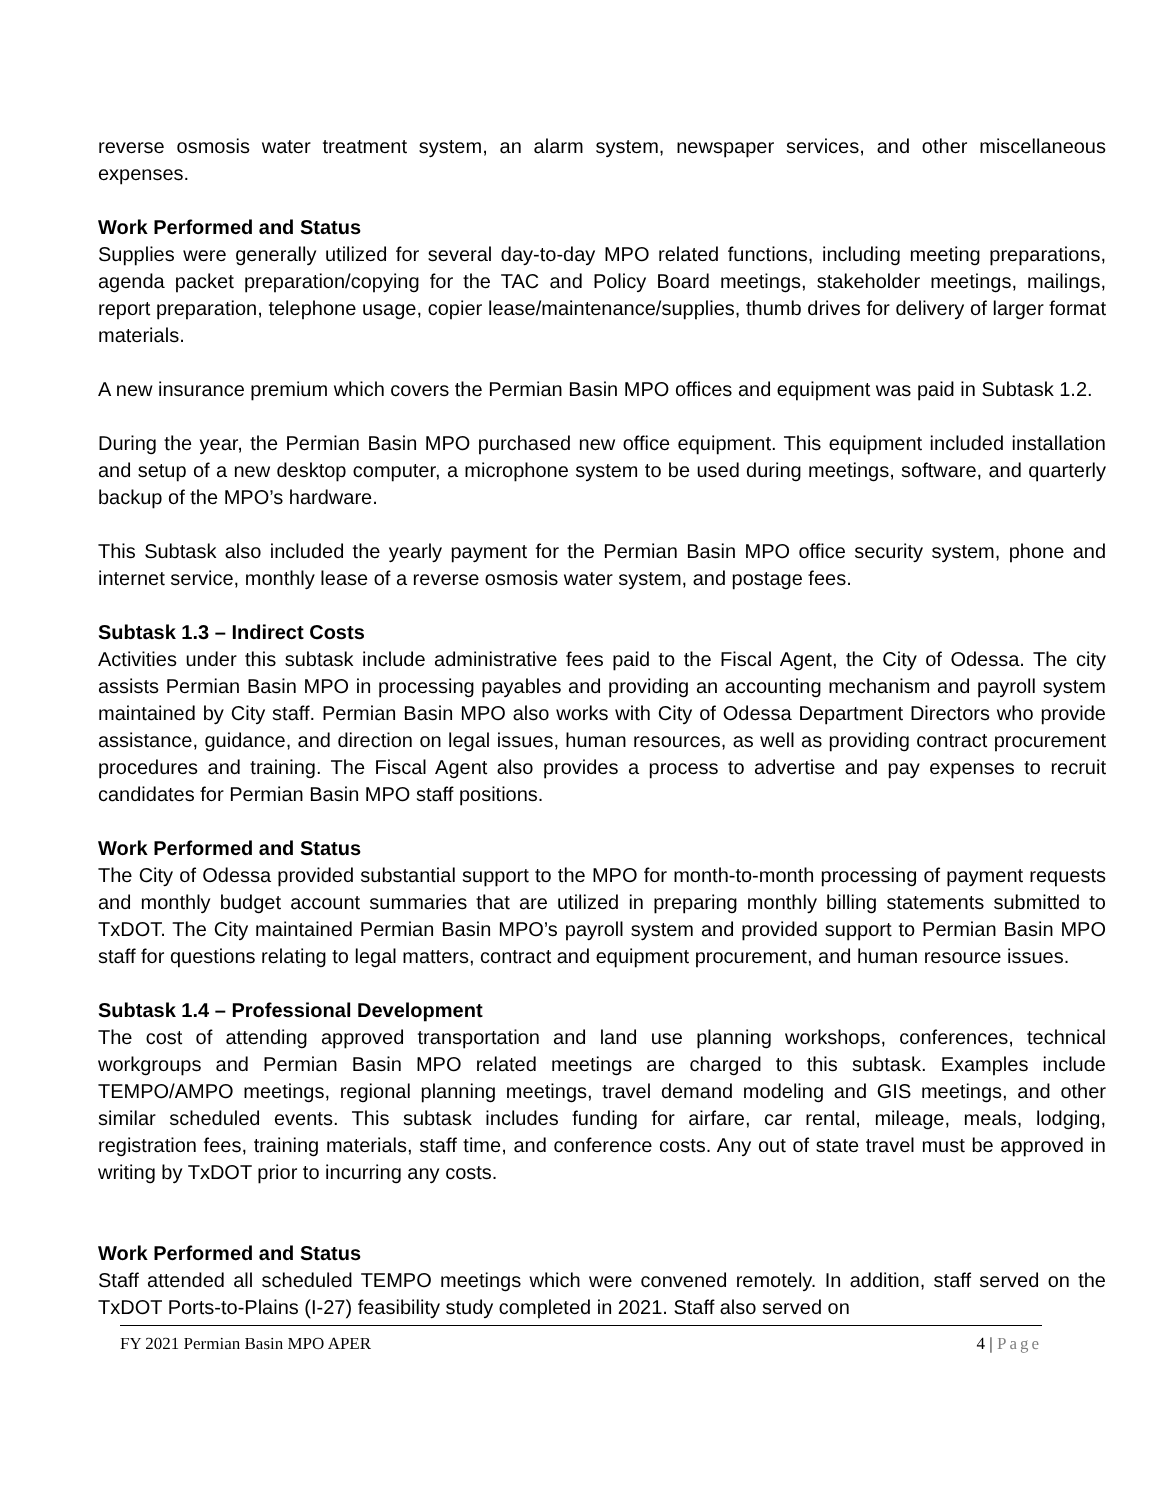reverse osmosis water treatment system, an alarm system, newspaper services, and other miscellaneous expenses.
Work Performed and Status
Supplies were generally utilized for several day-to-day MPO related functions, including meeting preparations, agenda packet preparation/copying for the TAC and Policy Board meetings, stakeholder meetings, mailings, report preparation, telephone usage, copier lease/maintenance/supplies, thumb drives for delivery of larger format materials.
A new insurance premium which covers the Permian Basin MPO offices and equipment was paid in Subtask 1.2.
During the year, the Permian Basin MPO purchased new office equipment. This equipment included installation and setup of a new desktop computer, a microphone system to be used during meetings, software, and quarterly backup of the MPO’s hardware.
This Subtask also included the yearly payment for the Permian Basin MPO office security system, phone and internet service, monthly lease of a reverse osmosis water system, and postage fees.
Subtask 1.3 – Indirect Costs
Activities under this subtask include administrative fees paid to the Fiscal Agent, the City of Odessa. The city assists Permian Basin MPO in processing payables and providing an accounting mechanism and payroll system maintained by City staff. Permian Basin MPO also works with City of Odessa Department Directors who provide assistance, guidance, and direction on legal issues, human resources, as well as providing contract procurement procedures and training. The Fiscal Agent also provides a process to advertise and pay expenses to recruit candidates for Permian Basin MPO staff positions.
Work Performed and Status
The City of Odessa provided substantial support to the MPO for month-to-month processing of payment requests and monthly budget account summaries that are utilized in preparing monthly billing statements submitted to TxDOT. The City maintained Permian Basin MPO’s payroll system and provided support to Permian Basin MPO staff for questions relating to legal matters, contract and equipment procurement, and human resource issues.
Subtask 1.4 – Professional Development
The cost of attending approved transportation and land use planning workshops, conferences, technical workgroups and Permian Basin MPO related meetings are charged to this subtask. Examples include TEMPO/AMPO meetings, regional planning meetings, travel demand modeling and GIS meetings, and other similar scheduled events. This subtask includes funding for airfare, car rental, mileage, meals, lodging, registration fees, training materials, staff time, and conference costs. Any out of state travel must be approved in writing by TxDOT prior to incurring any costs.
Work Performed and Status
Staff attended all scheduled TEMPO meetings which were convened remotely. In addition, staff served on the TxDOT Ports-to-Plains (I-27) feasibility study completed in 2021. Staff also served on
FY 2021 Permian Basin MPO APER 4 | Page